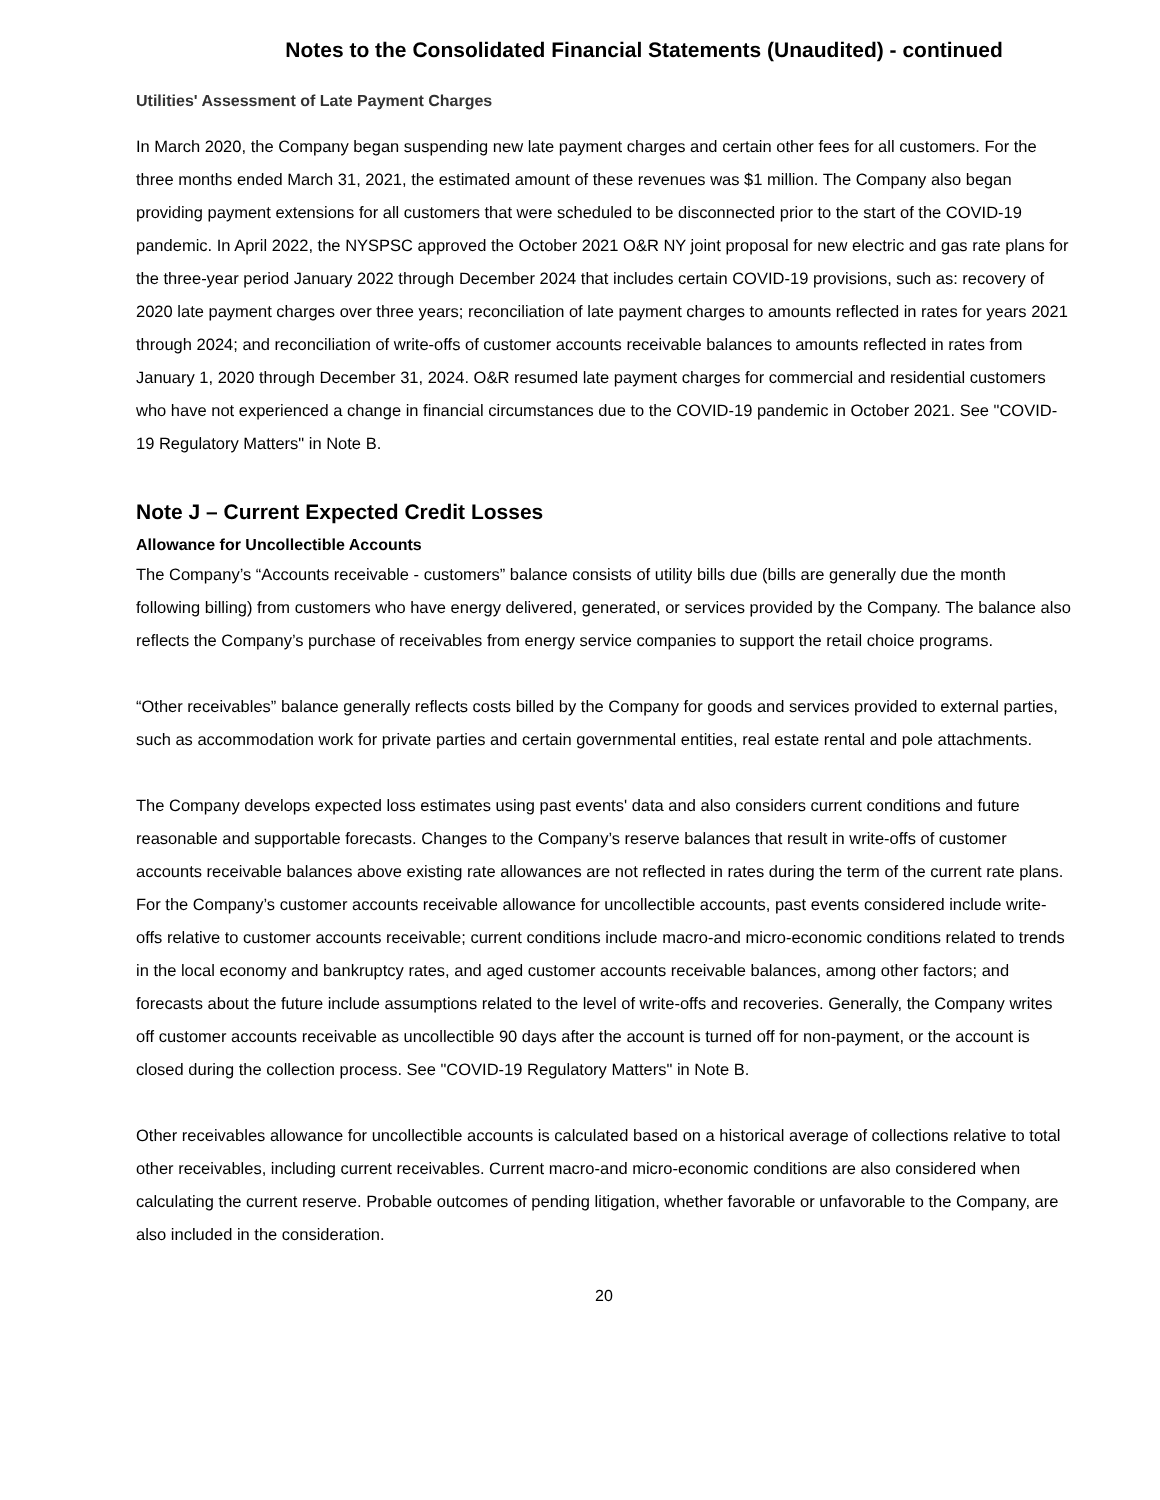Notes to the Consolidated Financial Statements (Unaudited) - continued
Utilities' Assessment of Late Payment Charges
In March 2020, the Company began suspending new late payment charges and certain other fees for all customers. For the three months ended March 31, 2021, the estimated amount of these revenues was $1 million. The Company also began providing payment extensions for all customers that were scheduled to be disconnected prior to the start of the COVID-19 pandemic. In April 2022, the NYSPSC approved the October 2021 O&R NY joint proposal for new electric and gas rate plans for the three-year period January 2022 through December 2024 that includes certain COVID-19 provisions, such as: recovery of 2020 late payment charges over three years; reconciliation of late payment charges to amounts reflected in rates for years 2021 through 2024; and reconciliation of write-offs of customer accounts receivable balances to amounts reflected in rates from January 1, 2020 through December 31, 2024. O&R resumed late payment charges for commercial and residential customers who have not experienced a change in financial circumstances due to the COVID-19 pandemic in October 2021. See "COVID-19 Regulatory Matters" in Note B.
Note J – Current Expected Credit Losses
Allowance for Uncollectible Accounts
The Company’s “Accounts receivable - customers” balance consists of utility bills due (bills are generally due the month following billing) from customers who have energy delivered, generated, or services provided by the Company. The balance also reflects the Company’s purchase of receivables from energy service companies to support the retail choice programs.
“Other receivables” balance generally reflects costs billed by the Company for goods and services provided to external parties, such as accommodation work for private parties and certain governmental entities, real estate rental and pole attachments.
The Company develops expected loss estimates using past events' data and also considers current conditions and future reasonable and supportable forecasts. Changes to the Company’s reserve balances that result in write-offs of customer accounts receivable balances above existing rate allowances are not reflected in rates during the term of the current rate plans. For the Company’s customer accounts receivable allowance for uncollectible accounts, past events considered include write-offs relative to customer accounts receivable; current conditions include macro-and micro-economic conditions related to trends in the local economy and bankruptcy rates, and aged customer accounts receivable balances, among other factors; and forecasts about the future include assumptions related to the level of write-offs and recoveries. Generally, the Company writes off customer accounts receivable as uncollectible 90 days after the account is turned off for non-payment, or the account is closed during the collection process. See "COVID-19 Regulatory Matters" in Note B.
Other receivables allowance for uncollectible accounts is calculated based on a historical average of collections relative to total other receivables, including current receivables. Current macro-and micro-economic conditions are also considered when calculating the current reserve. Probable outcomes of pending litigation, whether favorable or unfavorable to the Company, are also included in the consideration.
20